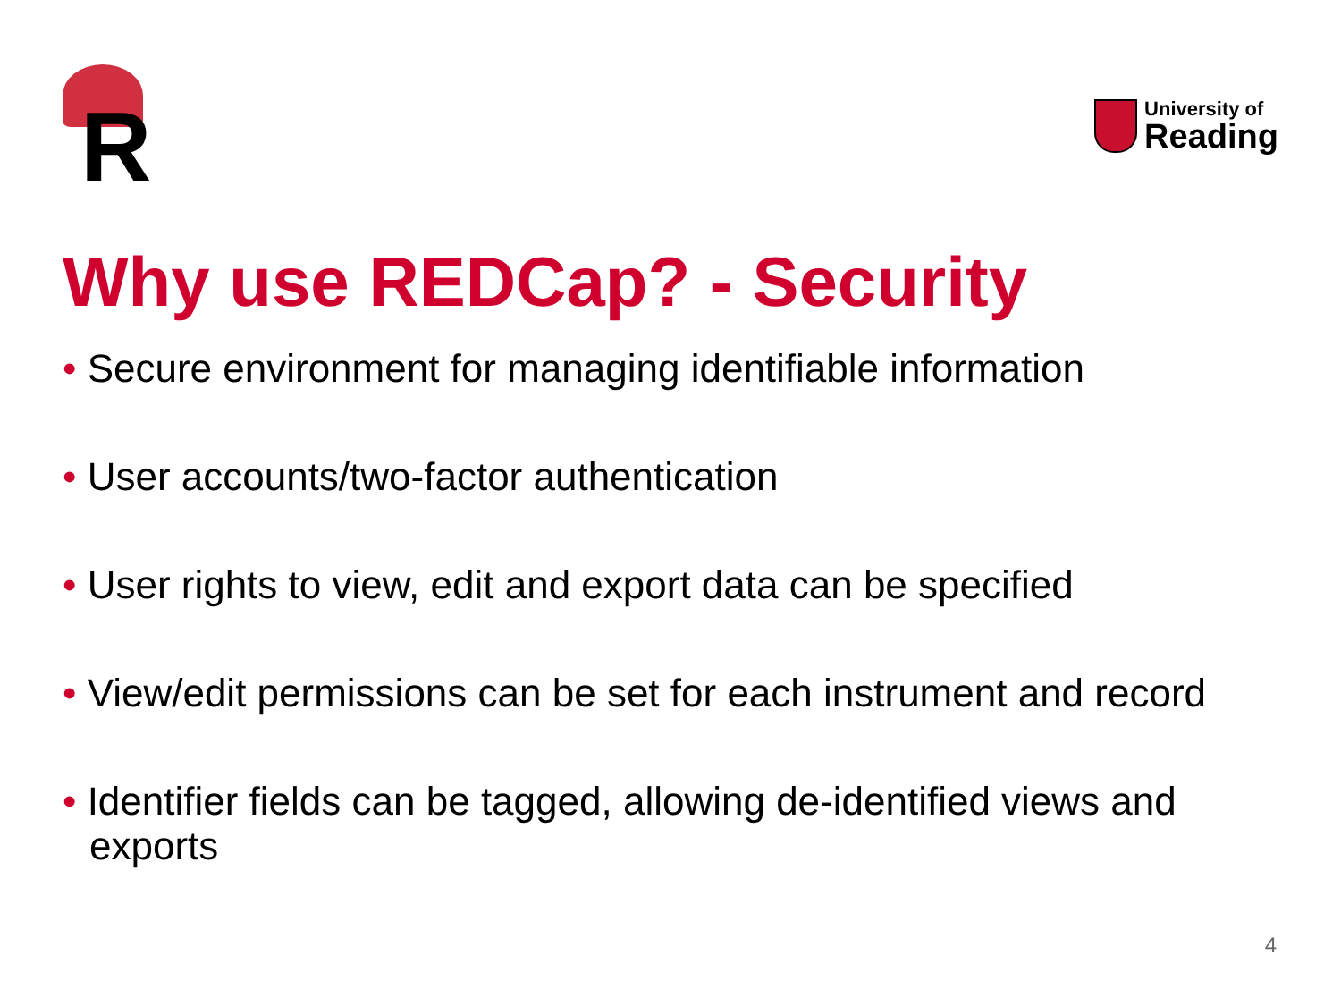R
University of
Reading
Why use REDCap? - Security
• Secure environment for managing identifiable information
• User accounts/two-factor authentication
• User rights to view, edit and export data can be specified
• View/edit permissions can be set for each instrument and record
• Identifier fields can be tagged, allowing de-identified views and exports
4